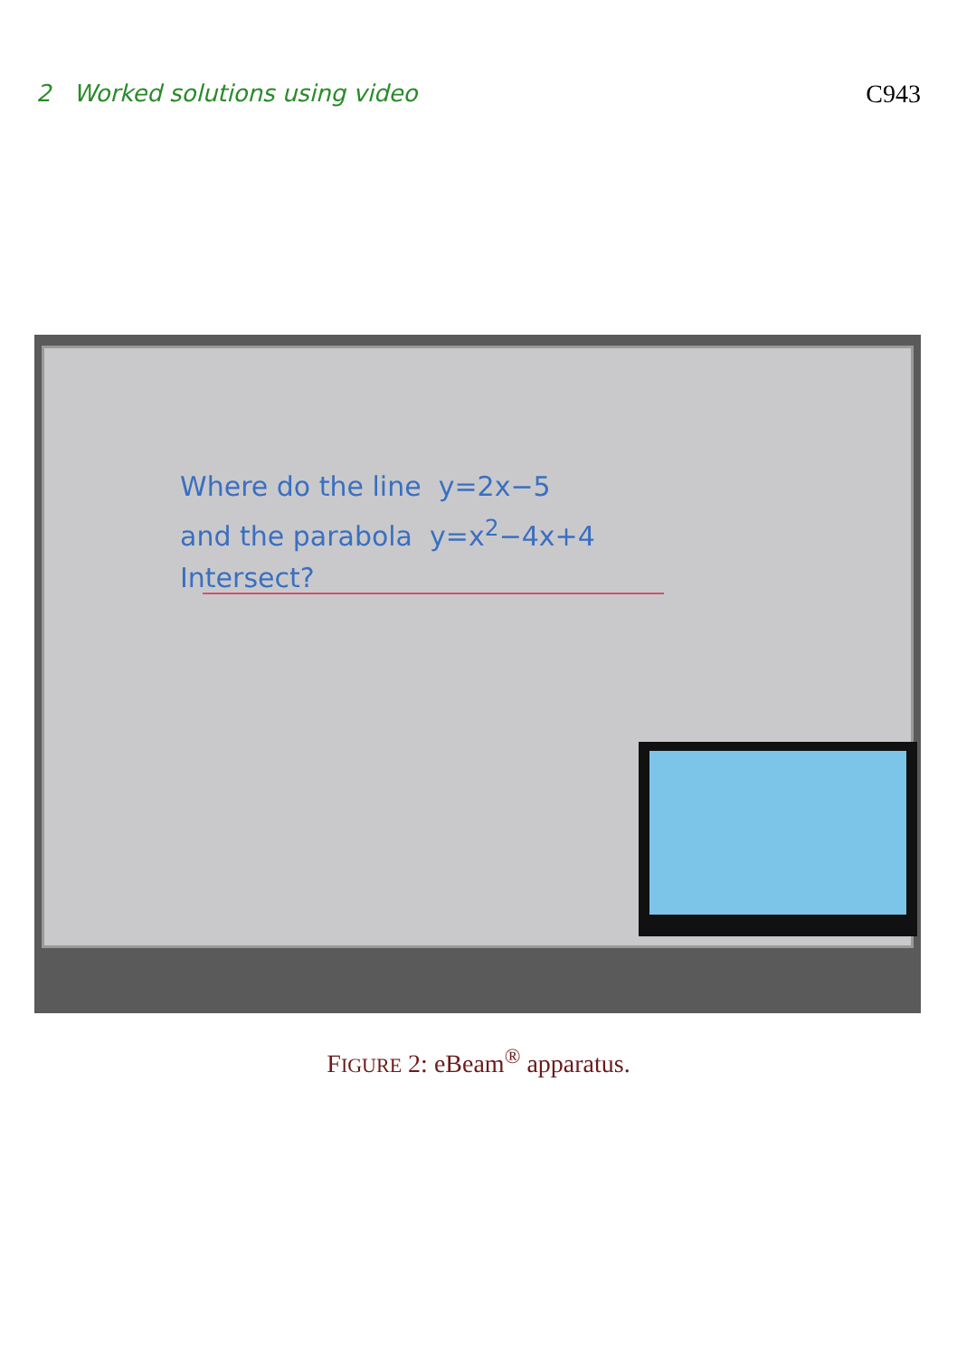2 Worked solutions using video C943
Where do the line y=2x−5
and the parabola y=x<sup>2</sup>−4x+4
Intersect?
FIGURE 2: eBeam<sup>®</sup> apparatus.